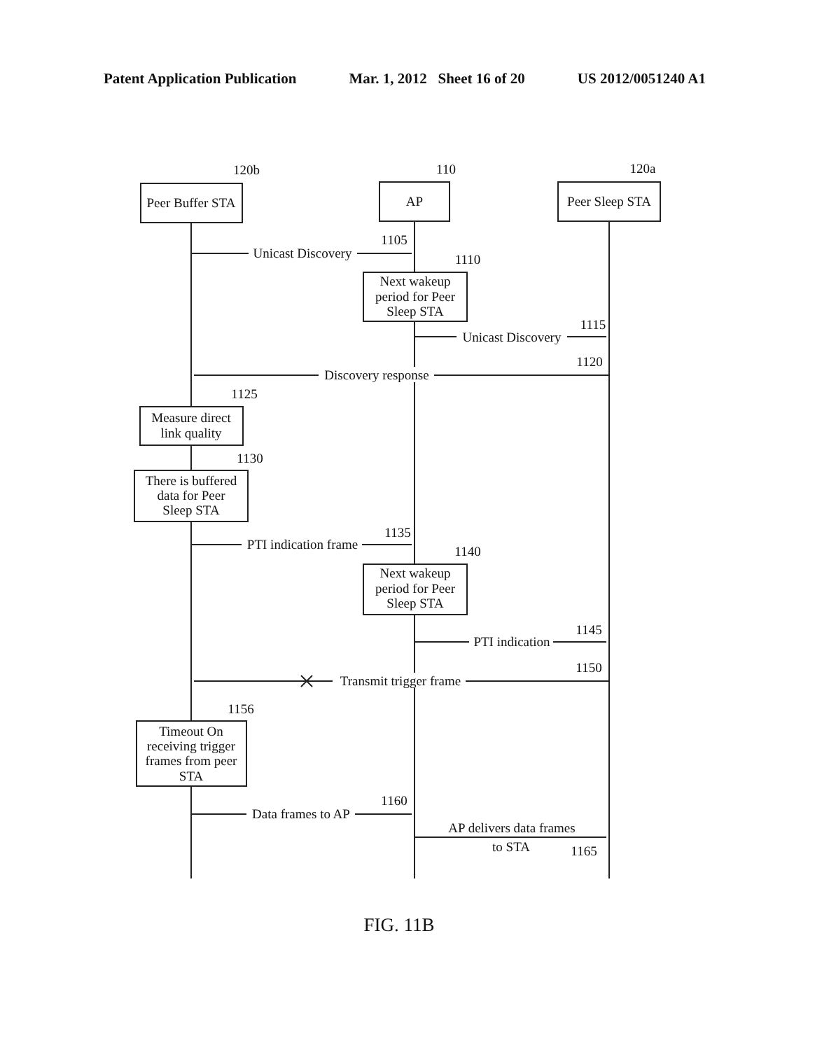Patent Application Publication Mar. 1, 2012 Sheet 16 of 20 US 2012/0051240 A1
Peer Buffer STA
AP
Peer Sleep STA
120b
110
120a
Unicast Discovery
1105
Next wakeup
period for Peer
Sleep STA
1110
Unicast Discovery
1115
Discovery response
1120
1125
Measure direct
link quality
1130
There is buffered
data for Peer
Sleep STA
PTI indication frame
1135
1140
Next wakeup
period for Peer
Sleep STA
PTI indication
1145
Transmit trigger frame
1150
1156
Timeout On
receiving trigger
frames from peer
STA
Data frames to AP
1160
AP delivers data frames
to STA
1165
FIG. 11B